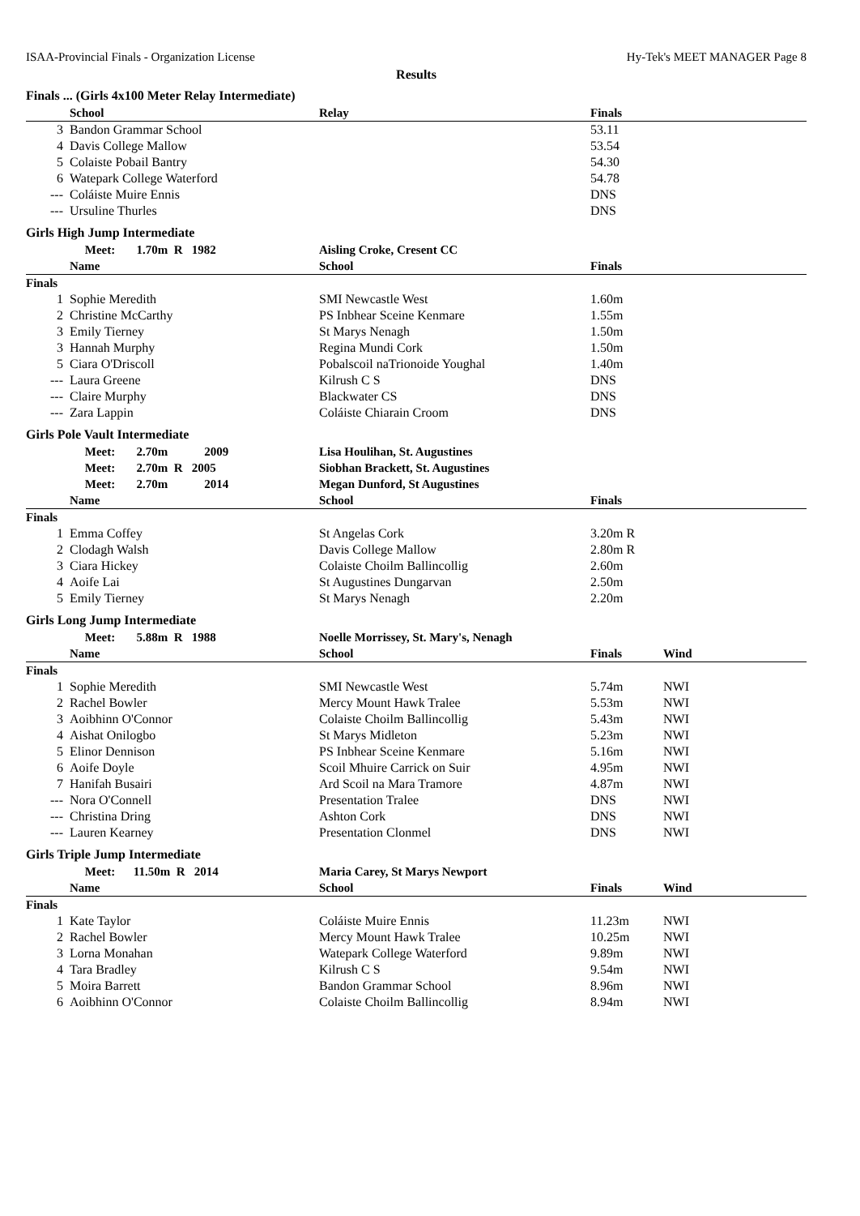ISAA-Provincial Finals - Organization License Hy-Tek's MEET MANAGER Page 8
Results
Finals ... (Girls 4x100 Meter Relay Intermediate)
| | School | Relay | Finals | | |
| --- | --- | --- | --- | --- | --- |
| 3 | Bandon Grammar School | | 53.11 | | |
| 4 | Davis College Mallow | | 53.54 | | |
| 5 | Colaiste Pobail Bantry | | 54.30 | | |
| 6 | Watepark College Waterford | | 54.78 | | |
| --- | Coláiste Muire Ennis | | DNS | | |
| --- | Ursuline Thurles | | DNS | | |
Girls High Jump Intermediate
| | Meet: 1.70m R 1982 | Aisling Croke, Cresent CC | | | |
| | Name | School | Finals | | |
| Finals | | | | | |
| 1 | Sophie Meredith | SMI Newcastle West | 1.60m | | |
| 2 | Christine McCarthy | PS Inbhear Sceine Kenmare | 1.55m | | |
| 3 | Emily Tierney | St Marys Nenagh | 1.50m | | |
| 3 | Hannah Murphy | Regina Mundi Cork | 1.50m | | |
| 5 | Ciara O'Driscoll | Pobalscoil naTrionoide Youghal | 1.40m | | |
| --- | Laura Greene | Kilrush C S | DNS | | |
| --- | Claire Murphy | Blackwater CS | DNS | | |
| --- | Zara Lappin | Coláiste Chiarain Croom | DNS | | |
Girls Pole Vault Intermediate
| | Meet: 2.70m 2009 | Lisa Houlihan, St. Augustines | | | |
| | Meet: 2.70m R 2005 | Siobhan Brackett, St. Augustines | | | |
| | Meet: 2.70m 2014 | Megan Dunford, St Augustines | | | |
| | Name | School | Finals | | |
| Finals | | | | | |
| 1 | Emma Coffey | St Angelas Cork | 3.20m R | | |
| 2 | Clodagh Walsh | Davis College Mallow | 2.80m R | | |
| 3 | Ciara Hickey | Colaiste Choilm Ballincollig | 2.60m | | |
| 4 | Aoife Lai | St Augustines Dungarvan | 2.50m | | |
| 5 | Emily Tierney | St Marys Nenagh | 2.20m | | |
Girls Long Jump Intermediate
| | Meet: 5.88m R 1988 | Noelle Morrissey, St. Mary's, Nenagh | | | |
| | Name | School | Finals | Wind | |
| Finals | | | | | |
| 1 | Sophie Meredith | SMI Newcastle West | 5.74m | NWI | |
| 2 | Rachel Bowler | Mercy Mount Hawk Tralee | 5.53m | NWI | |
| 3 | Aoibhinn O'Connor | Colaiste Choilm Ballincollig | 5.43m | NWI | |
| 4 | Aishat Onilogbo | St Marys Midleton | 5.23m | NWI | |
| 5 | Elinor Dennison | PS Inbhear Sceine Kenmare | 5.16m | NWI | |
| 6 | Aoife Doyle | Scoil Mhuire Carrick on Suir | 4.95m | NWI | |
| 7 | Hanifah Busairi | Ard Scoil na Mara Tramore | 4.87m | NWI | |
| --- | Nora O'Connell | Presentation Tralee | DNS | NWI | |
| --- | Christina Dring | Ashton Cork | DNS | NWI | |
| --- | Lauren Kearney | Presentation Clonmel | DNS | NWI | |
Girls Triple Jump Intermediate
| | Meet: 11.50m R 2014 | Maria Carey, St Marys Newport | | | |
| | Name | School | Finals | Wind | |
| Finals | | | | | |
| 1 | Kate Taylor | Coláiste Muire Ennis | 11.23m | NWI | |
| 2 | Rachel Bowler | Mercy Mount Hawk Tralee | 10.25m | NWI | |
| 3 | Lorna Monahan | Watepark College Waterford | 9.89m | NWI | |
| 4 | Tara Bradley | Kilrush C S | 9.54m | NWI | |
| 5 | Moira Barrett | Bandon Grammar School | 8.96m | NWI | |
| 6 | Aoibhinn O'Connor | Colaiste Choilm Ballincollig | 8.94m | NWI | |